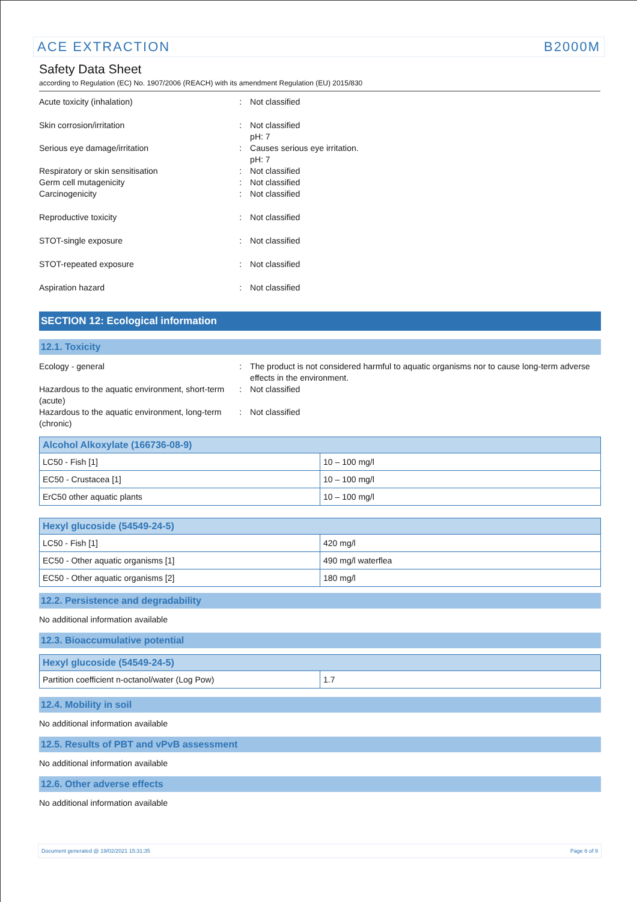ACE EXTRACTION B2000M
Safety Data Sheet
according to Regulation (EC) No. 1907/2006 (REACH) with its amendment Regulation (EU) 2015/830
Acute toxicity (inhalation) : Not classified
Skin corrosion/irritation : Not classified
pH: 7
Serious eye damage/irritation : Causes serious eye irritation.
pH: 7
Respiratory or skin sensitisation : Not classified
Germ cell mutagenicity : Not classified
Carcinogenicity : Not classified
Reproductive toxicity : Not classified
STOT-single exposure : Not classified
STOT-repeated exposure : Not classified
Aspiration hazard : Not classified
SECTION 12: Ecological information
12.1. Toxicity
Ecology - general : The product is not considered harmful to aquatic organisms nor to cause long-term adverse effects in the environment.
Hazardous to the aquatic environment, short-term (acute)
: Not classified
Hazardous to the aquatic environment, long-term (chronic)
: Not classified
| Alcohol Alkoxylate (166736-08-9) | |
| --- | --- |
| LC50 - Fish [1] | 10 – 100 mg/l |
| EC50 - Crustacea [1] | 10 – 100 mg/l |
| ErC50 other aquatic plants | 10 – 100 mg/l |
| Hexyl glucoside (54549-24-5) | |
| --- | --- |
| LC50 - Fish [1] | 420 mg/l |
| EC50 - Other aquatic organisms [1] | 490 mg/l waterflea |
| EC50 - Other aquatic organisms [2] | 180 mg/l |
12.2. Persistence and degradability
No additional information available
12.3. Bioaccumulative potential
| Hexyl glucoside (54549-24-5) | |
| --- | --- |
| Partition coefficient n-octanol/water (Log Pow) | 1.7 |
12.4. Mobility in soil
No additional information available
12.5. Results of PBT and vPvB assessment
No additional information available
12.6. Other adverse effects
No additional information available
Document generated @ 19/02/2021 15:31:35 Page 6 of 9